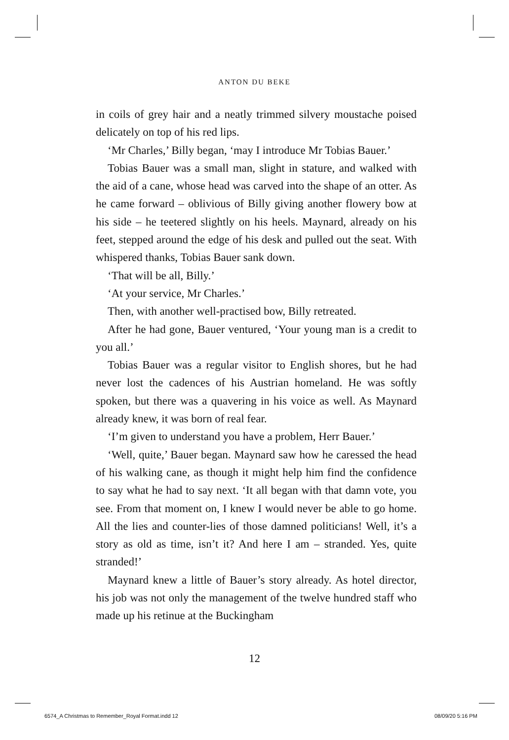ANTON DU BEKE
in coils of grey hair and a neatly trimmed silvery moustache poised delicately on top of his red lips.
‘Mr Charles,’ Billy began, ‘may I introduce Mr Tobias Bauer.’
Tobias Bauer was a small man, slight in stature, and walked with the aid of a cane, whose head was carved into the shape of an otter. As he came forward – oblivious of Billy giving another flowery bow at his side – he teetered slightly on his heels. Maynard, already on his feet, stepped around the edge of his desk and pulled out the seat. With whispered thanks, Tobias Bauer sank down.
‘That will be all, Billy.’
‘At your service, Mr Charles.’
Then, with another well-practised bow, Billy retreated.
After he had gone, Bauer ventured, ‘Your young man is a credit to you all.’
Tobias Bauer was a regular visitor to English shores, but he had never lost the cadences of his Austrian homeland. He was softly spoken, but there was a quavering in his voice as well. As Maynard already knew, it was born of real fear.
‘I’m given to understand you have a problem, Herr Bauer.’
‘Well, quite,’ Bauer began. Maynard saw how he caressed the head of his walking cane, as though it might help him find the confidence to say what he had to say next. ‘It all began with that damn vote, you see. From that moment on, I knew I would never be able to go home. All the lies and counter-lies of those damned politicians! Well, it’s a story as old as time, isn’t it? And here I am – stranded. Yes, quite stranded!’
Maynard knew a little of Bauer’s story already. As hotel director, his job was not only the management of the twelve hundred staff who made up his retinue at the Buckingham
12
6574_A Christmas to Remember_Royal Format.indd 12
08/09/20 5:16 PM